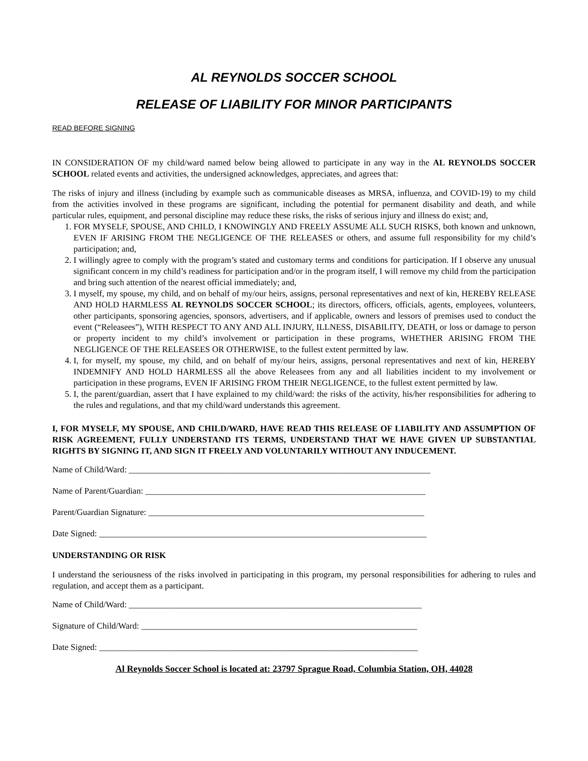AL REYNOLDS SOCCER SCHOOL
RELEASE OF LIABILITY FOR MINOR PARTICIPANTS
READ BEFORE SIGNING
IN CONSIDERATION OF my child/ward named below being allowed to participate in any way in the AL REYNOLDS SOCCER SCHOOL related events and activities, the undersigned acknowledges, appreciates, and agrees that:
The risks of injury and illness (including by example such as communicable diseases as MRSA, influenza, and COVID-19) to my child from the activities involved in these programs are significant, including the potential for permanent disability and death, and while particular rules, equipment, and personal discipline may reduce these risks, the risks of serious injury and illness do exist; and,
1. FOR MYSELF, SPOUSE, AND CHILD, I KNOWINGLY AND FREELY ASSUME ALL SUCH RISKS, both known and unknown, EVEN IF ARISING FROM THE NEGLIGENCE OF THE RELEASES or others, and assume full responsibility for my child’s participation; and,
2. I willingly agree to comply with the program’s stated and customary terms and conditions for participation. If I observe any unusual significant concern in my child’s readiness for participation and/or in the program itself, I will remove my child from the participation and bring such attention of the nearest official immediately; and,
3. I myself, my spouse, my child, and on behalf of my/our heirs, assigns, personal representatives and next of kin, HEREBY RELEASE AND HOLD HARMLESS AL REYNOLDS SOCCER SCHOOL; its directors, officers, officials, agents, employees, volunteers, other participants, sponsoring agencies, sponsors, advertisers, and if applicable, owners and lessors of premises used to conduct the event (“Releasees”), WITH RESPECT TO ANY AND ALL INJURY, ILLNESS, DISABILITY, DEATH, or loss or damage to person or property incident to my child’s involvement or participation in these programs, WHETHER ARISING FROM THE NEGLIGENCE OF THE RELEASEES OR OTHERWISE, to the fullest extent permitted by law.
4. I, for myself, my spouse, my child, and on behalf of my/our heirs, assigns, personal representatives and next of kin, HEREBY INDEMNIFY AND HOLD HARMLESS all the above Releasees from any and all liabilities incident to my involvement or participation in these programs, EVEN IF ARISING FROM THEIR NEGLIGENCE, to the fullest extent permitted by law.
5. I, the parent/guardian, assert that I have explained to my child/ward: the risks of the activity, his/her responsibilities for adhering to the rules and regulations, and that my child/ward understands this agreement.
I, FOR MYSELF, MY SPOUSE, AND CHILD/WARD, HAVE READ THIS RELEASE OF LIABILITY AND ASSUMPTION OF RISK AGREEMENT, FULLY UNDERSTAND ITS TERMS, UNDERSTAND THAT WE HAVE GIVEN UP SUBSTANTIAL RIGHTS BY SIGNING IT, AND SIGN IT FREELY AND VOLUNTARILY WITHOUT ANY INDUCEMENT.
Name of Child/Ward: ______________________________________________________________________
Name of Parent/Guardian: _________________________________________________________________
Parent/Guardian Signature: ________________________________________________________________
Date Signed: ____________________________________________________________________________
UNDERSTANDING OR RISK
I understand the seriousness of the risks involved in participating in this program, my personal responsibilities for adhering to rules and regulation, and accept them as a participant.
Name of Child/Ward: ____________________________________________________________________
Signature of Child/Ward: ________________________________________________________________
Date Signed: __________________________________________________________________________
Al Reynolds Soccer School is located at: 23797 Sprague Road, Columbia Station, OH, 44028